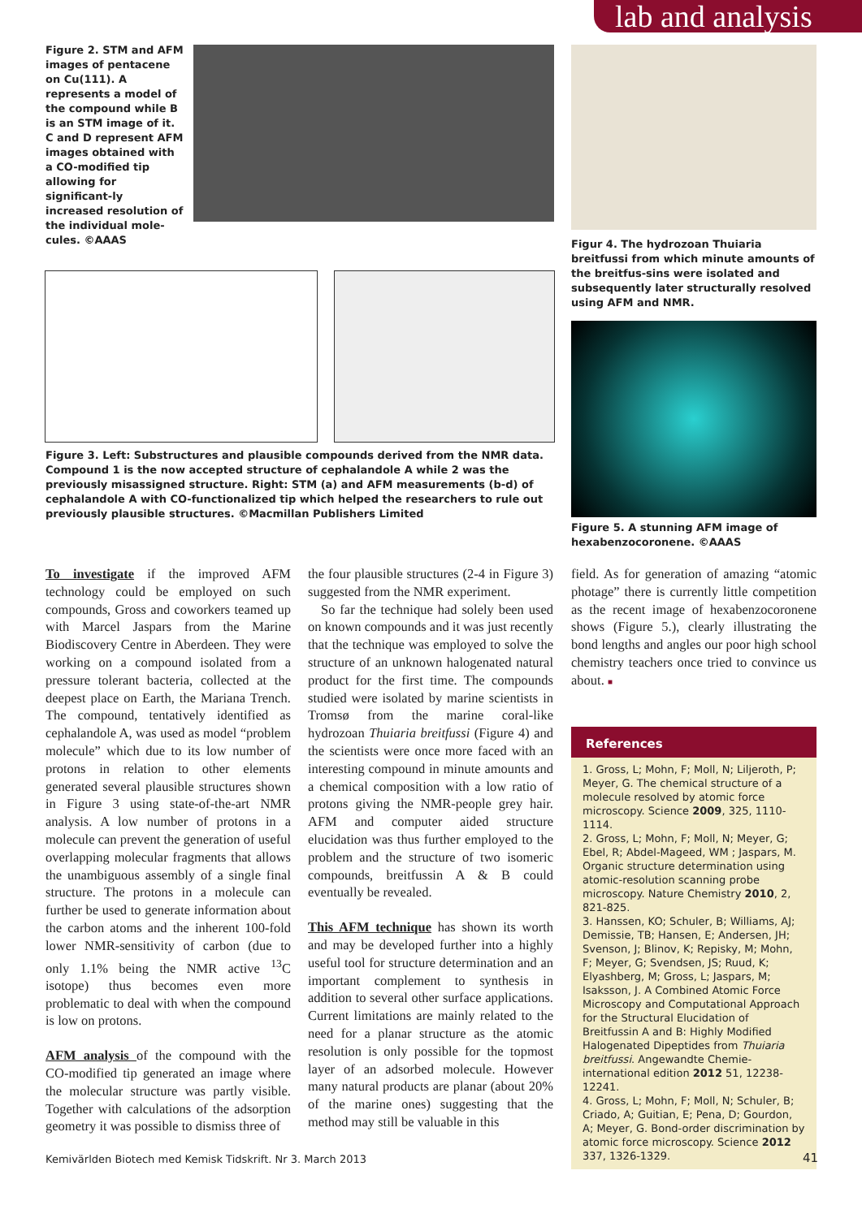lab and analysis
Figure 2. STM and AFM images of pentacene on Cu(111). A represents a model of the compound while B is an STM image of it. C and D represent AFM images obtained with a CO-modified tip allowing for significant-ly increased resolution of the individual mole-cules. ©AAAS
Figure 3. Left: Substructures and plausible compounds derived from the NMR data. Compound 1 is the now accepted structure of cephalandole A while 2 was the previously misassigned structure. Right: STM (a) and AFM measurements (b-d) of cephalandole A with CO-functionalized tip which helped the researchers to rule out previously plausible structures. ©Macmillan Publishers Limited
Figur 4. The hydrozoan Thuiaria breitfussi from which minute amounts of the breitfus-sins were isolated and subsequently later structurally resolved using AFM and NMR.
Figure 5. A stunning AFM image of hexabenzocoronene. ©AAAS
To investigate if the improved AFM technology could be employed on such compounds, Gross and coworkers teamed up with Marcel Jaspars from the Marine Biodiscovery Centre in Aberdeen. They were working on a compound isolated from a pressure tolerant bacteria, collected at the deepest place on Earth, the Mariana Trench. The compound, tentatively identified as cephalandole A, was used as model “problem molecule” which due to its low number of protons in relation to other elements generated several plausible structures shown in Figure 3 using state-of-the-art NMR analysis. A low number of protons in a molecule can prevent the generation of useful overlapping molecular fragments that allows the unambiguous assembly of a single final structure. The protons in a molecule can further be used to generate information about the carbon atoms and the inherent 100-fold lower NMR-sensitivity of carbon (due to only 1.1% being the NMR active <sup>13</sup>C isotope) thus becomes even more problematic to deal with when the compound is low on protons.
AFM analysis of the compound with the CO-modified tip generated an image where the molecular structure was partly visible. Together with calculations of the adsorption geometry it was possible to dismiss three of
the four plausible structures (2-4 in Figure 3) suggested from the NMR experiment.
So far the technique had solely been used on known compounds and it was just recently that the technique was employed to solve the structure of an unknown halogenated natural product for the first time. The compounds studied were isolated by marine scientists in Tromsø from the marine coral-like hydrozoan Thuiaria breitfussi (Figure 4) and the scientists were once more faced with an interesting compound in minute amounts and a chemical composition with a low ratio of protons giving the NMR-people grey hair. AFM and computer aided structure elucidation was thus further employed to the problem and the structure of two isomeric compounds, breitfussin A & B could eventually be revealed.
This AFM technique has shown its worth and may be developed further into a highly useful tool for structure determination and an important complement to synthesis in addition to several other surface applications. Current limitations are mainly related to the need for a planar structure as the atomic resolution is only possible for the topmost layer of an adsorbed molecule. However many natural products are planar (about 20% of the marine ones) suggesting that the method may still be valuable in this
field. As for generation of amazing “atomic photage” there is currently little competition as the recent image of hexabenzocoronene shows (Figure 5.), clearly illustrating the bond lengths and angles our poor high school chemistry teachers once tried to convince us about. ■
References
1. Gross, L; Mohn, F; Moll, N; Liljeroth, P; Meyer, G. The chemical structure of a molecule resolved by atomic force microscopy. Science 2009, 325, 1110-1114.
2. Gross, L; Mohn, F; Moll, N; Meyer, G; Ebel, R; Abdel-Mageed, WM ; Jaspars, M. Organic structure determination using atomic-resolution scanning probe microscopy. Nature Chemistry 2010, 2, 821-825.
3. Hanssen, KO; Schuler, B; Williams, AJ; Demissie, TB; Hansen, E; Andersen, JH; Svenson, J; Blinov, K; Repisky, M; Mohn, F; Meyer, G; Svendsen, JS; Ruud, K; Elyashberg, M; Gross, L; Jaspars, M; Isaksson, J. A Combined Atomic Force Microscopy and Computational Approach for the Structural Elucidation of Breitfussin A and B: Highly Modified Halogenated Dipeptides from Thuiaria breitfussi. Angewandte Chemie-international edition 2012 51, 12238-12241.
4. Gross, L; Mohn, F; Moll, N; Schuler, B; Criado, A; Guitian, E; Pena, D; Gourdon, A; Meyer, G. Bond-order discrimination by atomic force microscopy. Science 2012 337, 1326-1329.
Kemivärlden Biotech med Kemisk Tidskrift. Nr 3. March 2013
41